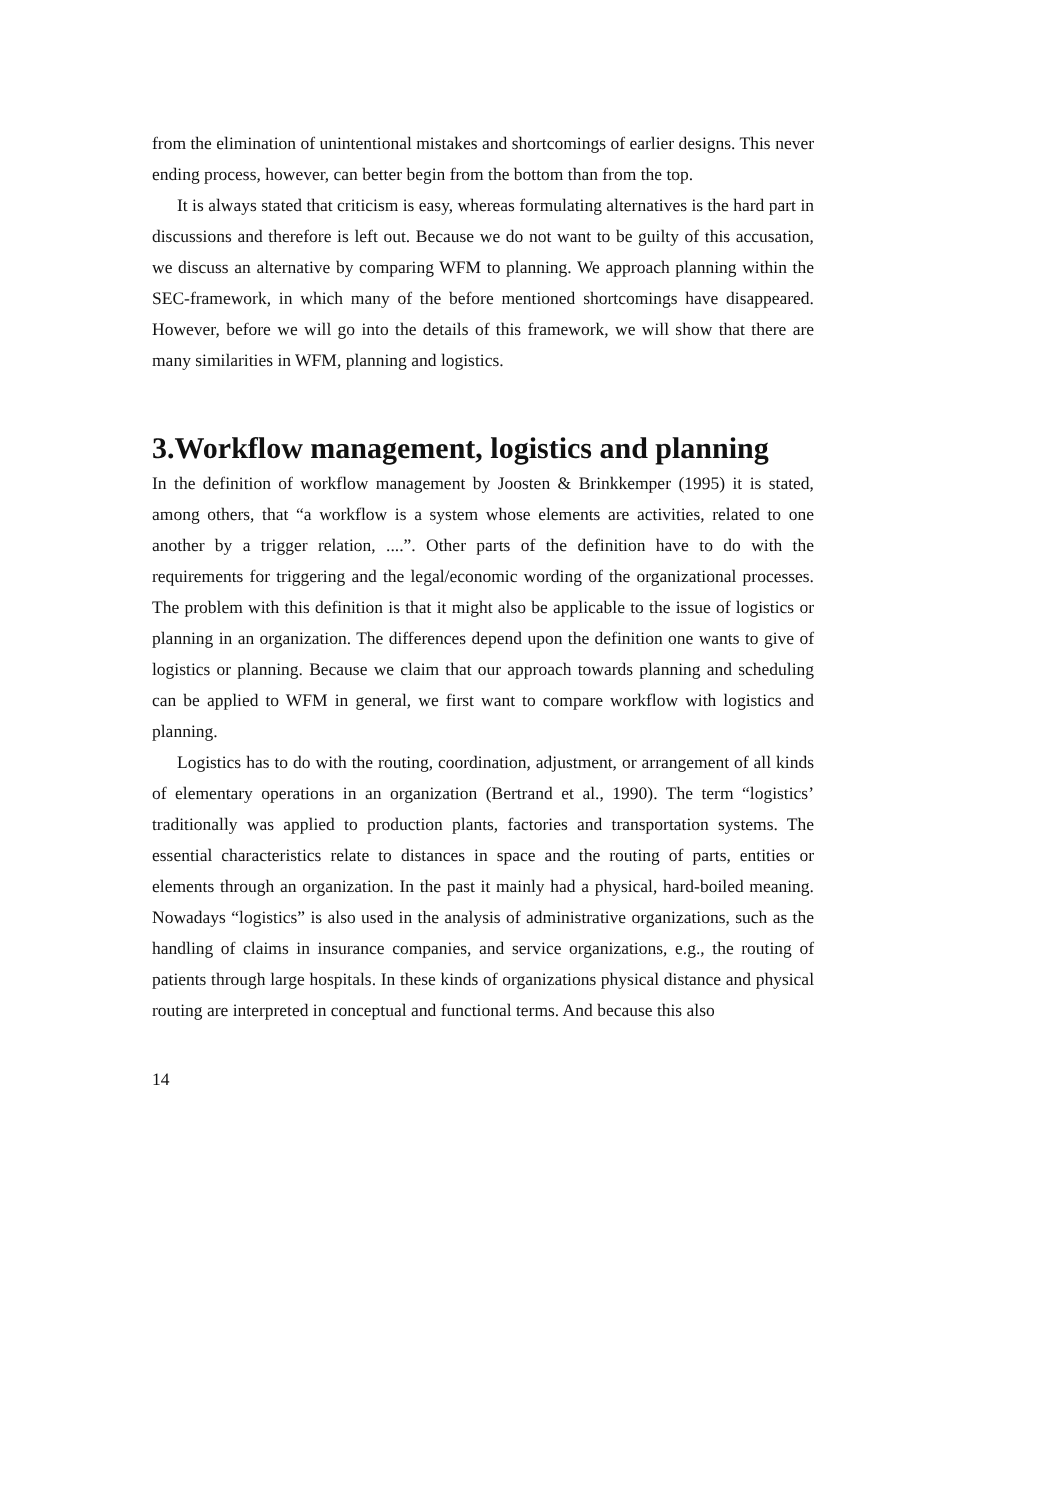from the elimination of unintentional mistakes and shortcomings of earlier designs. This never ending process, however, can better begin from the bottom than from the top.
It is always stated that criticism is easy, whereas formulating alternatives is the hard part in discussions and therefore is left out. Because we do not want to be guilty of this accusation, we discuss an alternative by comparing WFM to planning. We approach planning within the SEC-framework, in which many of the before mentioned shortcomings have disappeared. However, before we will go into the details of this framework, we will show that there are many similarities in WFM, planning and logistics.
3.Workflow management, logistics and planning
In the definition of workflow management by Joosten & Brinkkemper (1995) it is stated, among others, that “a workflow is a system whose elements are activities, related to one another by a trigger relation, ....”. Other parts of the definition have to do with the requirements for triggering and the legal/economic wording of the organizational processes. The problem with this definition is that it might also be applicable to the issue of logistics or planning in an organization. The differences depend upon the definition one wants to give of logistics or planning. Because we claim that our approach towards planning and scheduling can be applied to WFM in general, we first want to compare workflow with logistics and planning.
Logistics has to do with the routing, coordination, adjustment, or arrangement of all kinds of elementary operations in an organization (Bertrand et al., 1990). The term “logistics’ traditionally was applied to production plants, factories and transportation systems. The essential characteristics relate to distances in space and the routing of parts, entities or elements through an organization. In the past it mainly had a physical, hard-boiled meaning. Nowadays “logistics” is also used in the analysis of administrative organizations, such as the handling of claims in insurance companies, and service organizations, e.g., the routing of patients through large hospitals. In these kinds of organizations physical distance and physical routing are interpreted in conceptual and functional terms. And because this also
14